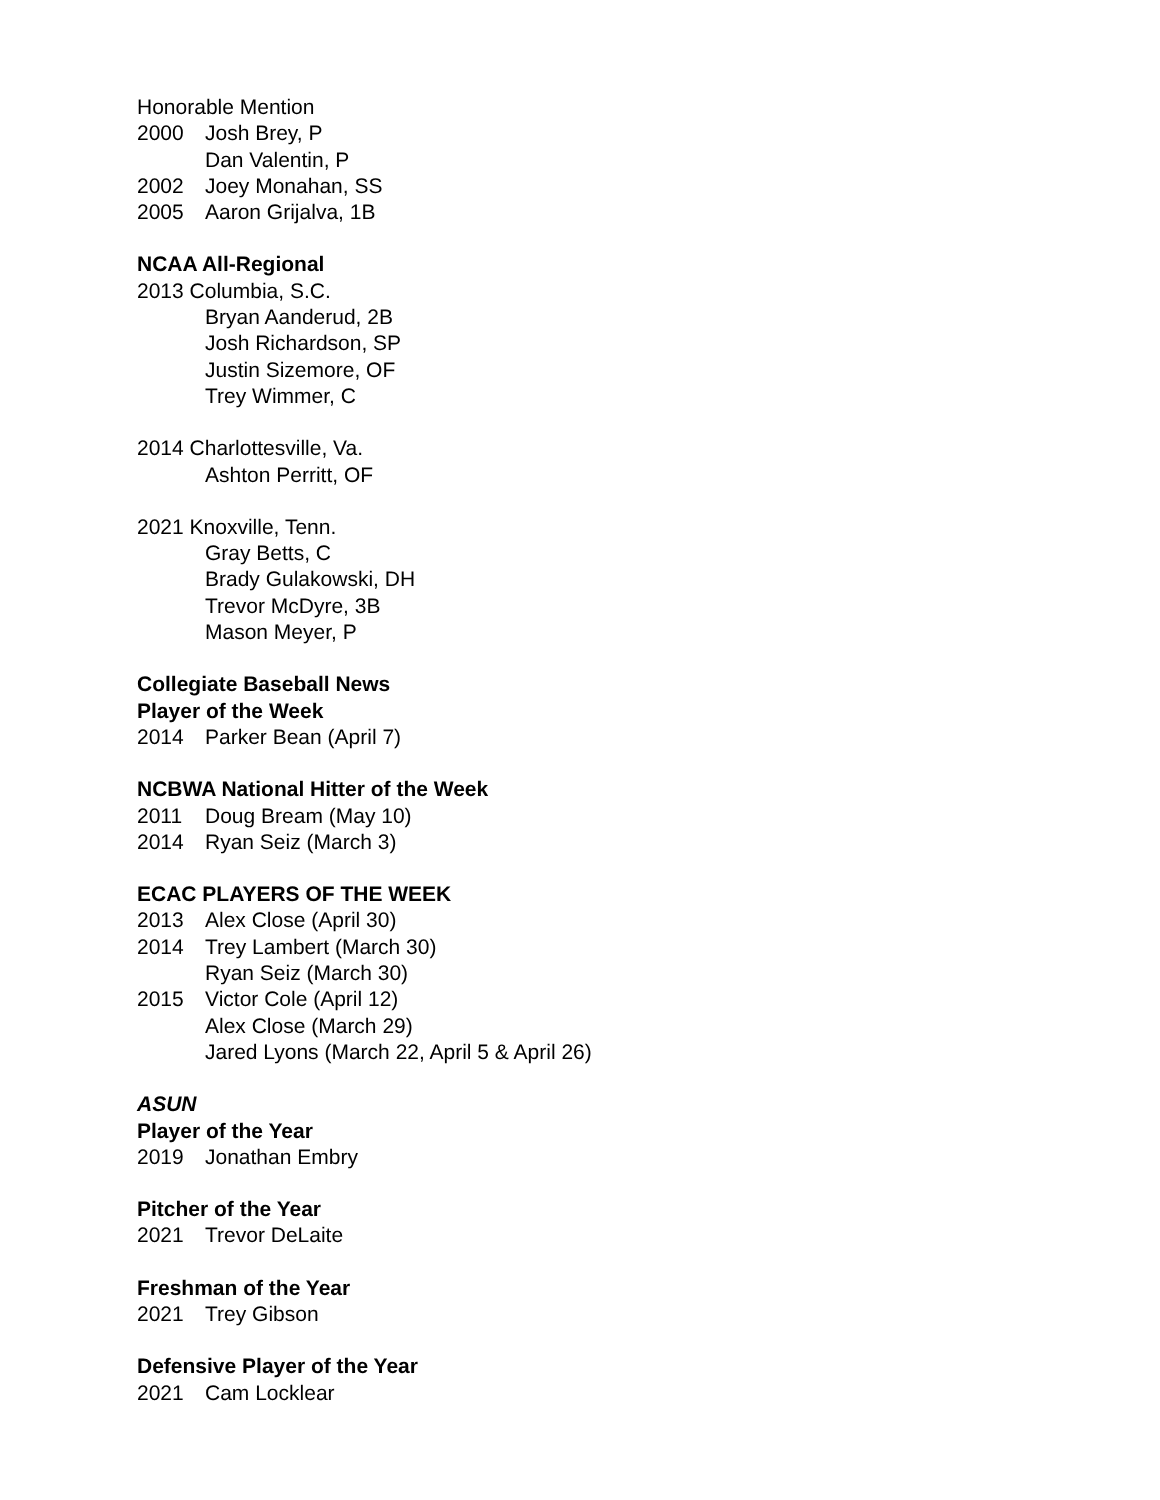Honorable Mention
2000 Josh Brey, P
Dan Valentin, P
2002 Joey Monahan, SS
2005 Aaron Grijalva, 1B
NCAA All-Regional
2013 Columbia, S.C.
Bryan Aanderud, 2B
Josh Richardson, SP
Justin Sizemore, OF
Trey Wimmer, C
2014 Charlottesville, Va.
Ashton Perritt, OF
2021 Knoxville, Tenn.
Gray Betts, C
Brady Gulakowski, DH
Trevor McDyre, 3B
Mason Meyer, P
Collegiate Baseball News
Player of the Week
2014 Parker Bean (April 7)
NCBWA National Hitter of the Week
2011 Doug Bream (May 10)
2014 Ryan Seiz (March 3)
ECAC PLAYERS OF THE WEEK
2013 Alex Close (April 30)
2014 Trey Lambert (March 30)
Ryan Seiz (March 30)
2015 Victor Cole (April 12)
Alex Close (March 29)
Jared Lyons (March 22, April 5 & April 26)
ASUN
Player of the Year
2019 Jonathan Embry
Pitcher of the Year
2021 Trevor DeLaite
Freshman of the Year
2021 Trey Gibson
Defensive Player of the Year
2021 Cam Locklear